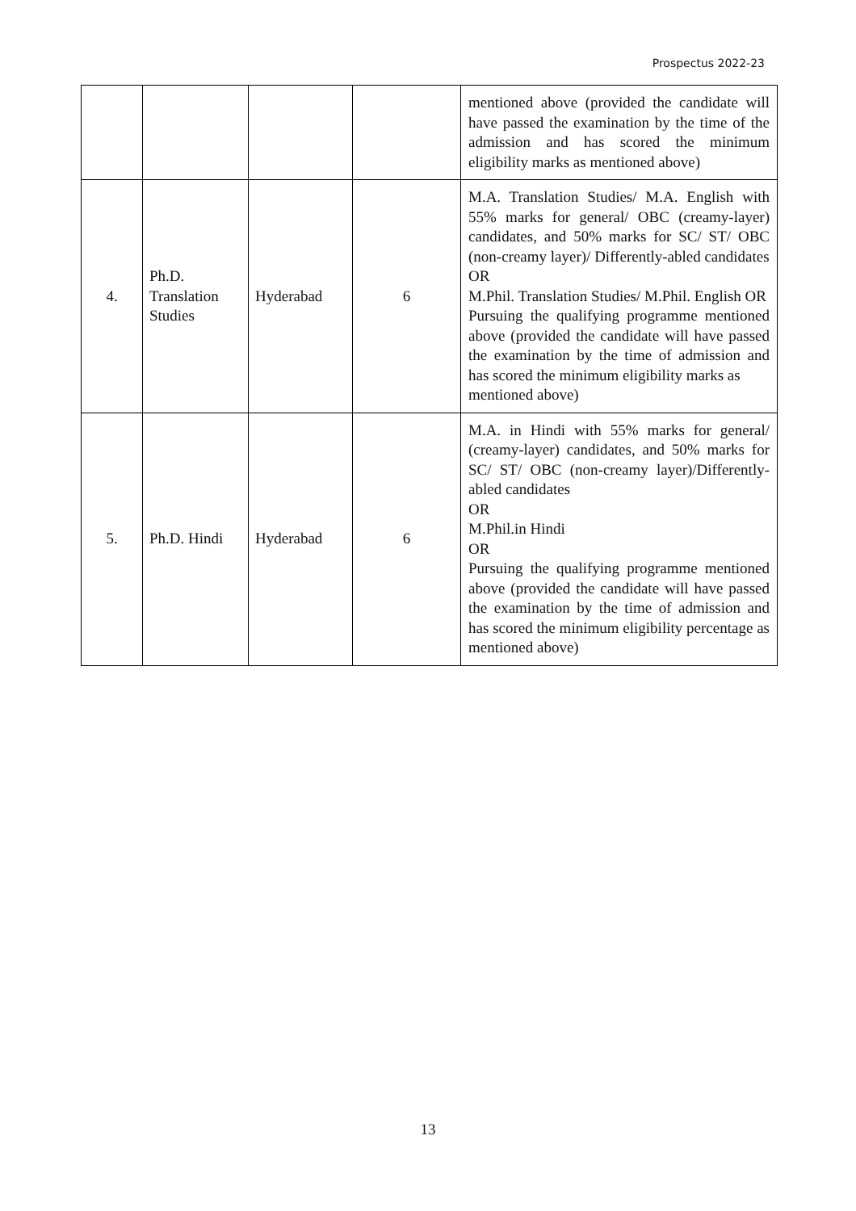Prospectus 2022-23
| | | | | mentioned above (provided the candidate will have passed the examination by the time of the admission and has scored the minimum eligibility marks as mentioned above) |
| 4. | Ph.D. Translation Studies | Hyderabad | 6 | M.A. Translation Studies/ M.A. English with 55% marks for general/ OBC (creamy-layer) candidates, and 50% marks for SC/ ST/ OBC (non-creamy layer)/ Differently-abled candidates OR M.Phil. Translation Studies/ M.Phil. English OR Pursuing the qualifying programme mentioned above (provided the candidate will have passed the examination by the time of admission and has scored the minimum eligibility marks as mentioned above) |
| 5. | Ph.D. Hindi | Hyderabad | 6 | M.A. in Hindi with 55% marks for general/ (creamy-layer) candidates, and 50% marks for SC/ ST/ OBC (non-creamy layer)/Differently-abled candidates OR M.Phil.in Hindi OR Pursuing the qualifying programme mentioned above (provided the candidate will have passed the examination by the time of admission and has scored the minimum eligibility percentage as mentioned above) |
13